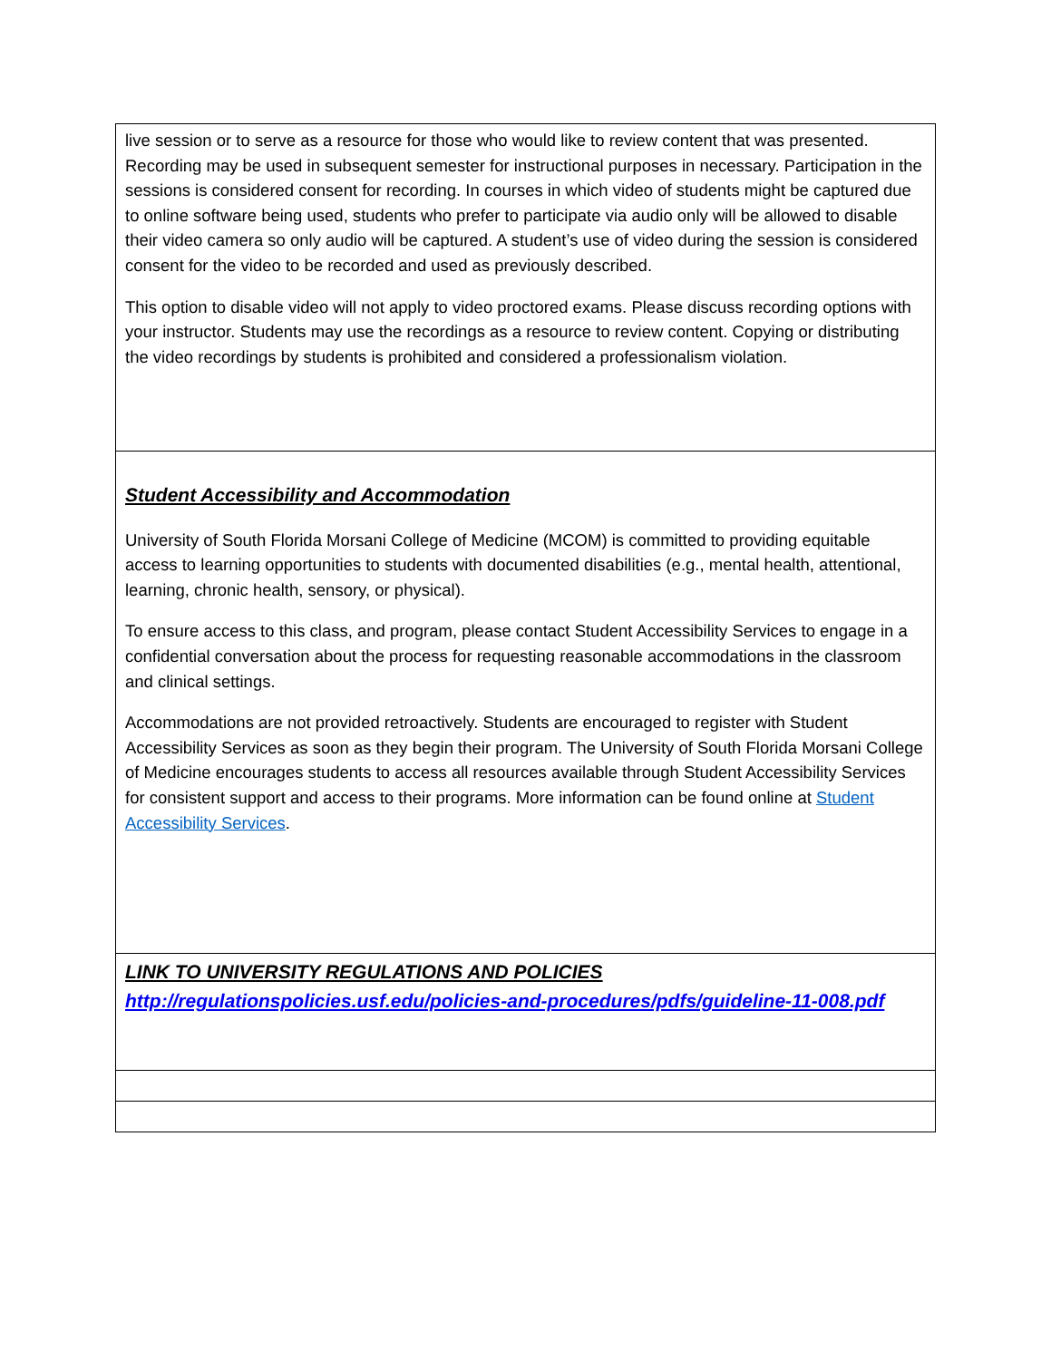| live session or to serve as a resource for those who would like to review content that was presented. Recording may be used in subsequent semester for instructional purposes in necessary. Participation in the sessions is considered consent for recording. In courses in which video of students might be captured due to online software being used, students who prefer to participate via audio only will be allowed to disable their video camera so only audio will be captured. A student’s use of video during the session is considered consent for the video to be recorded and used as previously described. This option to disable video will not apply to video proctored exams. Please discuss recording options with your instructor. Students may use the recordings as a resource to review content. Copying or distributing the video recordings by students is prohibited and considered a professionalism violation. |
| Student Accessibility and Accommodation University of South Florida Morsani College of Medicine (MCOM) is committed to providing equitable access to learning opportunities to students with documented disabilities (e.g., mental health, attentional, learning, chronic health, sensory, or physical). To ensure access to this class, and program, please contact Student Accessibility Services to engage in a confidential conversation about the process for requesting reasonable accommodations in the classroom and clinical settings. Accommodations are not provided retroactively. Students are encouraged to register with Student Accessibility Services as soon as they begin their program. The University of South Florida Morsani College of Medicine encourages students to access all resources available through Student Accessibility Services for consistent support and access to their programs. More information can be found online at Student Accessibility Services . |
| LINK TO UNIVERSITY REGULATIONS AND POLICIES http://regulationspolicies.usf.edu/policies-and-procedures/pdfs/guideline-11-008.pdf |